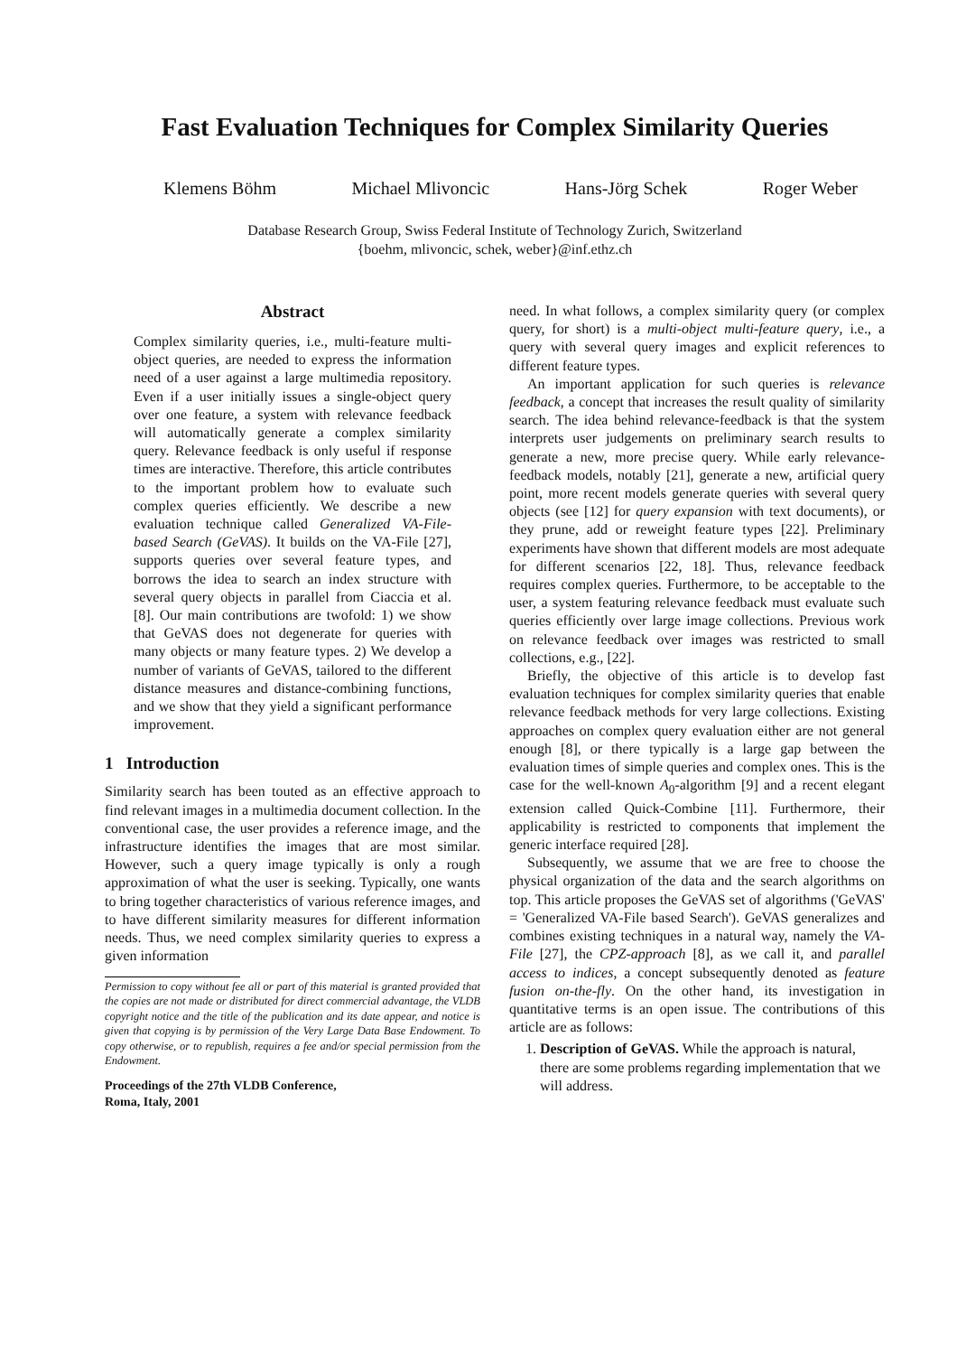Fast Evaluation Techniques for Complex Similarity Queries
Klemens Böhm Michael Mlivoncic Hans-Jörg Schek Roger Weber
Database Research Group, Swiss Federal Institute of Technology Zurich, Switzerland
{boehm, mlivoncic, schek, weber}@inf.ethz.ch
Abstract
Complex similarity queries, i.e., multi-feature multi-object queries, are needed to express the information need of a user against a large multimedia repository. Even if a user initially issues a single-object query over one feature, a system with relevance feedback will automatically generate a complex similarity query. Relevance feedback is only useful if response times are interactive. Therefore, this article contributes to the important problem how to evaluate such complex queries efficiently. We describe a new evaluation technique called Generalized VA-File-based Search (GeVAS). It builds on the VA-File [27], supports queries over several feature types, and borrows the idea to search an index structure with several query objects in parallel from Ciaccia et al. [8]. Our main contributions are twofold: 1) we show that GeVAS does not degenerate for queries with many objects or many feature types. 2) We develop a number of variants of GeVAS, tailored to the different distance measures and distance-combining functions, and we show that they yield a significant performance improvement.
1 Introduction
Similarity search has been touted as an effective approach to find relevant images in a multimedia document collection. In the conventional case, the user provides a reference image, and the infrastructure identifies the images that are most similar. However, such a query image typically is only a rough approximation of what the user is seeking. Typically, one wants to bring together characteristics of various reference images, and to have different similarity measures for different information needs. Thus, we need complex similarity queries to express a given information
Permission to copy without fee all or part of this material is granted provided that the copies are not made or distributed for direct commercial advantage, the VLDB copyright notice and the title of the publication and its date appear, and notice is given that copying is by permission of the Very Large Data Base Endowment. To copy otherwise, or to republish, requires a fee and/or special permission from the Endowment.
Proceedings of the 27th VLDB Conference,
Roma, Italy, 2001
need. In what follows, a complex similarity query (or complex query, for short) is a multi-object multi-feature query, i.e., a query with several query images and explicit references to different feature types.
An important application for such queries is relevance feedback, a concept that increases the result quality of similarity search. The idea behind relevance-feedback is that the system interprets user judgements on preliminary search results to generate a new, more precise query. While early relevance-feedback models, notably [21], generate a new, artificial query point, more recent models generate queries with several query objects (see [12] for query expansion with text documents), or they prune, add or reweight feature types [22]. Preliminary experiments have shown that different models are most adequate for different scenarios [22, 18]. Thus, relevance feedback requires complex queries. Furthermore, to be acceptable to the user, a system featuring relevance feedback must evaluate such queries efficiently over large image collections. Previous work on relevance feedback over images was restricted to small collections, e.g., [22].
Briefly, the objective of this article is to develop fast evaluation techniques for complex similarity queries that enable relevance feedback methods for very large collections. Existing approaches on complex query evaluation either are not general enough [8], or there typically is a large gap between the evaluation times of simple queries and complex ones. This is the case for the well-known A<sub>0</sub>-algorithm [9] and a recent elegant extension called Quick-Combine [11]. Furthermore, their applicability is restricted to components that implement the generic interface required [28].
Subsequently, we assume that we are free to choose the physical organization of the data and the search algorithms on top. This article proposes the GeVAS set of algorithms ('GeVAS' = 'Generalized VA-File based Search'). GeVAS generalizes and combines existing techniques in a natural way, namely the VA-File [27], the CPZ-approach [8], as we call it, and parallel access to indices, a concept subsequently denoted as feature fusion on-the-fly. On the other hand, its investigation in quantitative terms is an open issue. The contributions of this article are as follows:
1. Description of GeVAS. While the approach is natural, there are some problems regarding implementation that we will address.